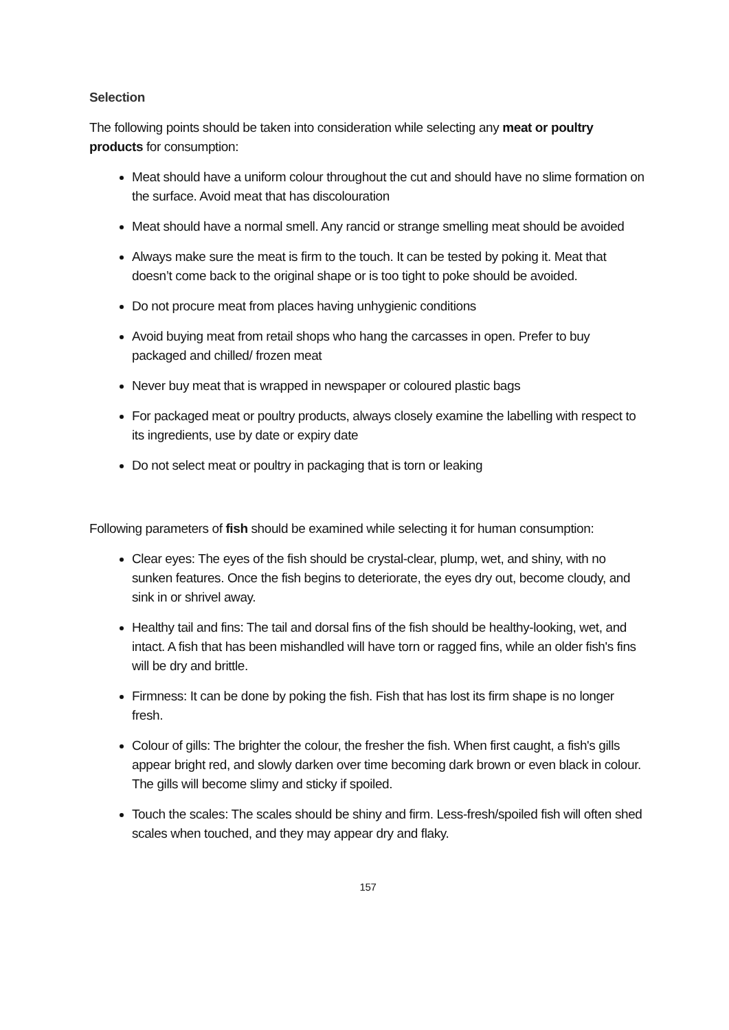Selection
The following points should be taken into consideration while selecting any meat or poultry products for consumption:
Meat should have a uniform colour throughout the cut and should have no slime formation on the surface. Avoid meat that has discolouration
Meat should have a normal smell. Any rancid or strange smelling meat should be avoided
Always make sure the meat is firm to the touch. It can be tested by poking it. Meat that doesn’t come back to the original shape or is too tight to poke should be avoided.
Do not procure meat from places having unhygienic conditions
Avoid buying meat from retail shops who hang the carcasses in open. Prefer to buy packaged and chilled/ frozen meat
Never buy meat that is wrapped in newspaper or coloured plastic bags
For packaged meat or poultry products, always closely examine the labelling with respect to its ingredients, use by date or expiry date
Do not select meat or poultry in packaging that is torn or leaking
Following parameters of fish should be examined while selecting it for human consumption:
Clear eyes: The eyes of the fish should be crystal-clear, plump, wet, and shiny, with no sunken features. Once the fish begins to deteriorate, the eyes dry out, become cloudy, and sink in or shrivel away.
Healthy tail and fins: The tail and dorsal fins of the fish should be healthy-looking, wet, and intact. A fish that has been mishandled will have torn or ragged fins, while an older fish's fins will be dry and brittle.
Firmness: It can be done by poking the fish. Fish that has lost its firm shape is no longer fresh.
Colour of gills: The brighter the colour, the fresher the fish. When first caught, a fish's gills appear bright red, and slowly darken over time becoming dark brown or even black in colour. The gills will become slimy and sticky if spoiled.
Touch the scales: The scales should be shiny and firm. Less-fresh/spoiled fish will often shed scales when touched, and they may appear dry and flaky.
157